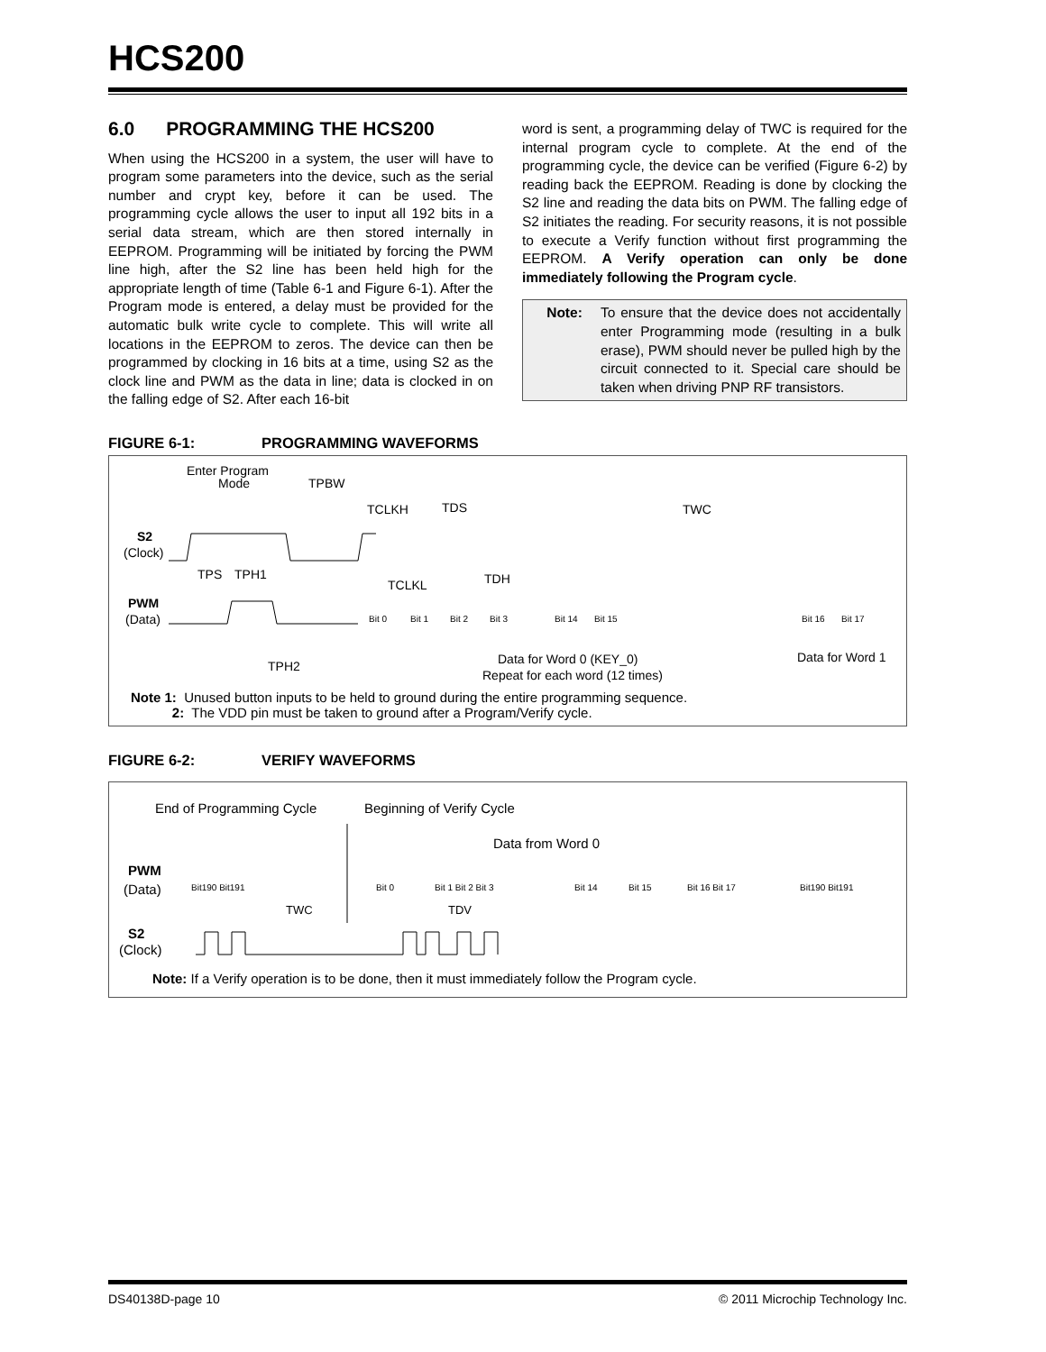HCS200
6.0 PROGRAMMING THE HCS200
When using the HCS200 in a system, the user will have to program some parameters into the device, such as the serial number and crypt key, before it can be used. The programming cycle allows the user to input all 192 bits in a serial data stream, which are then stored internally in EEPROM. Programming will be initiated by forcing the PWM line high, after the S2 line has been held high for the appropriate length of time (Table 6-1 and Figure 6-1). After the Program mode is entered, a delay must be provided for the automatic bulk write cycle to complete. This will write all locations in the EEPROM to zeros. The device can then be programmed by clocking in 16 bits at a time, using S2 as the clock line and PWM as the data in line; data is clocked in on the falling edge of S2. After each 16-bit
word is sent, a programming delay of TWC is required for the internal program cycle to complete. At the end of the programming cycle, the device can be verified (Figure 6-2) by reading back the EEPROM. Reading is done by clocking the S2 line and reading the data bits on PWM. The falling edge of S2 initiates the reading. For security reasons, it is not possible to execute a Verify function without first programming the EEPROM. A Verify operation can only be done immediately following the Program cycle.
Note: To ensure that the device does not accidentally enter Programming mode (resulting in a bulk erase), PWM should never be pulled high by the circuit connected to it. Special care should be taken when driving PNP RF transistors.
FIGURE 6-1: PROGRAMMING WAVEFORMS
Enter Program
Mode
TPBW
TCLKH
TDS
TWC
S2
(Clock)
TPS
TPH1
TCLKL
TDH
PWM
(Data)
Bit 0
Bit 1
Bit 2
Bit 3
Bit 14
Bit 15
Bit 16
Bit 17
TPH2
Data for Word 0 (KEY_0)
Data for Word 1
Repeat for each word (12 times)
Note 1: Unused button inputs to be held to ground during the entire programming sequence.
2: The VDD pin must be taken to ground after a Program/Verify cycle.
FIGURE 6-2: VERIFY WAVEFORMS
End of Programming Cycle
Beginning of Verify Cycle
Data from Word 0
PWM
(Data)
Bit190 Bit191
Bit 0
Bit 1 Bit 2 Bit 3
Bit 14
Bit 15
Bit 16 Bit 17
Bit190 Bit191
TWC
TDV
S2
(Clock)
Note: If a Verify operation is to be done, then it must immediately follow the Program cycle.
DS40138D-page 10 © 2011 Microchip Technology Inc.